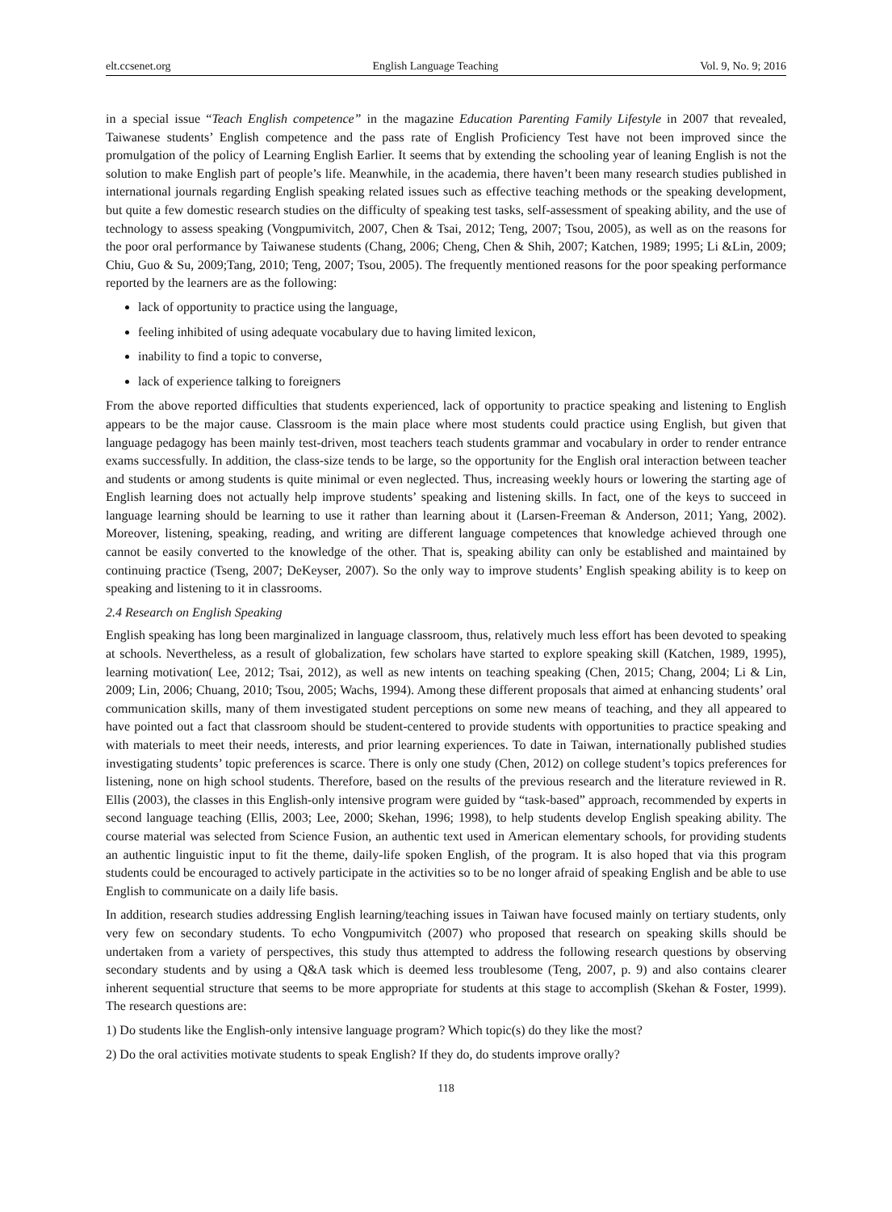elt.ccsenet.org English Language Teaching Vol. 9, No. 9; 2016
in a special issue “Teach English competence” in the magazine Education Parenting Family Lifestyle in 2007 that revealed, Taiwanese students’ English competence and the pass rate of English Proficiency Test have not been improved since the promulgation of the policy of Learning English Earlier. It seems that by extending the schooling year of leaning English is not the solution to make English part of people’s life. Meanwhile, in the academia, there haven’t been many research studies published in international journals regarding English speaking related issues such as effective teaching methods or the speaking development, but quite a few domestic research studies on the difficulty of speaking test tasks, self-assessment of speaking ability, and the use of technology to assess speaking (Vongpumivitch, 2007, Chen & Tsai, 2012; Teng, 2007; Tsou, 2005), as well as on the reasons for the poor oral performance by Taiwanese students (Chang, 2006; Cheng, Chen & Shih, 2007; Katchen, 1989; 1995; Li &Lin, 2009; Chiu, Guo & Su, 2009;Tang, 2010; Teng, 2007; Tsou, 2005). The frequently mentioned reasons for the poor speaking performance reported by the learners are as the following:
lack of opportunity to practice using the language,
feeling inhibited of using adequate vocabulary due to having limited lexicon,
inability to find a topic to converse,
lack of experience talking to foreigners
From the above reported difficulties that students experienced, lack of opportunity to practice speaking and listening to English appears to be the major cause. Classroom is the main place where most students could practice using English, but given that language pedagogy has been mainly test-driven, most teachers teach students grammar and vocabulary in order to render entrance exams successfully. In addition, the class-size tends to be large, so the opportunity for the English oral interaction between teacher and students or among students is quite minimal or even neglected. Thus, increasing weekly hours or lowering the starting age of English learning does not actually help improve students’ speaking and listening skills. In fact, one of the keys to succeed in language learning should be learning to use it rather than learning about it (Larsen-Freeman & Anderson, 2011; Yang, 2002). Moreover, listening, speaking, reading, and writing are different language competences that knowledge achieved through one cannot be easily converted to the knowledge of the other. That is, speaking ability can only be established and maintained by continuing practice (Tseng, 2007; DeKeyser, 2007). So the only way to improve students’ English speaking ability is to keep on speaking and listening to it in classrooms.
2.4 Research on English Speaking
English speaking has long been marginalized in language classroom, thus, relatively much less effort has been devoted to speaking at schools. Nevertheless, as a result of globalization, few scholars have started to explore speaking skill (Katchen, 1989, 1995), learning motivation( Lee, 2012; Tsai, 2012), as well as new intents on teaching speaking (Chen, 2015; Chang, 2004; Li & Lin, 2009; Lin, 2006; Chuang, 2010; Tsou, 2005; Wachs, 1994). Among these different proposals that aimed at enhancing students’ oral communication skills, many of them investigated student perceptions on some new means of teaching, and they all appeared to have pointed out a fact that classroom should be student-centered to provide students with opportunities to practice speaking and with materials to meet their needs, interests, and prior learning experiences. To date in Taiwan, internationally published studies investigating students’ topic preferences is scarce. There is only one study (Chen, 2012) on college student’s topics preferences for listening, none on high school students. Therefore, based on the results of the previous research and the literature reviewed in R. Ellis (2003), the classes in this English-only intensive program were guided by “task-based” approach, recommended by experts in second language teaching (Ellis, 2003; Lee, 2000; Skehan, 1996; 1998), to help students develop English speaking ability. The course material was selected from Science Fusion, an authentic text used in American elementary schools, for providing students an authentic linguistic input to fit the theme, daily-life spoken English, of the program. It is also hoped that via this program students could be encouraged to actively participate in the activities so to be no longer afraid of speaking English and be able to use English to communicate on a daily life basis.
In addition, research studies addressing English learning/teaching issues in Taiwan have focused mainly on tertiary students, only very few on secondary students. To echo Vongpumivitch (2007) who proposed that research on speaking skills should be undertaken from a variety of perspectives, this study thus attempted to address the following research questions by observing secondary students and by using a Q&A task which is deemed less troublesome (Teng, 2007, p. 9) and also contains clearer inherent sequential structure that seems to be more appropriate for students at this stage to accomplish (Skehan & Foster, 1999). The research questions are:
1) Do students like the English-only intensive language program? Which topic(s) do they like the most?
2) Do the oral activities motivate students to speak English? If they do, do students improve orally?
118